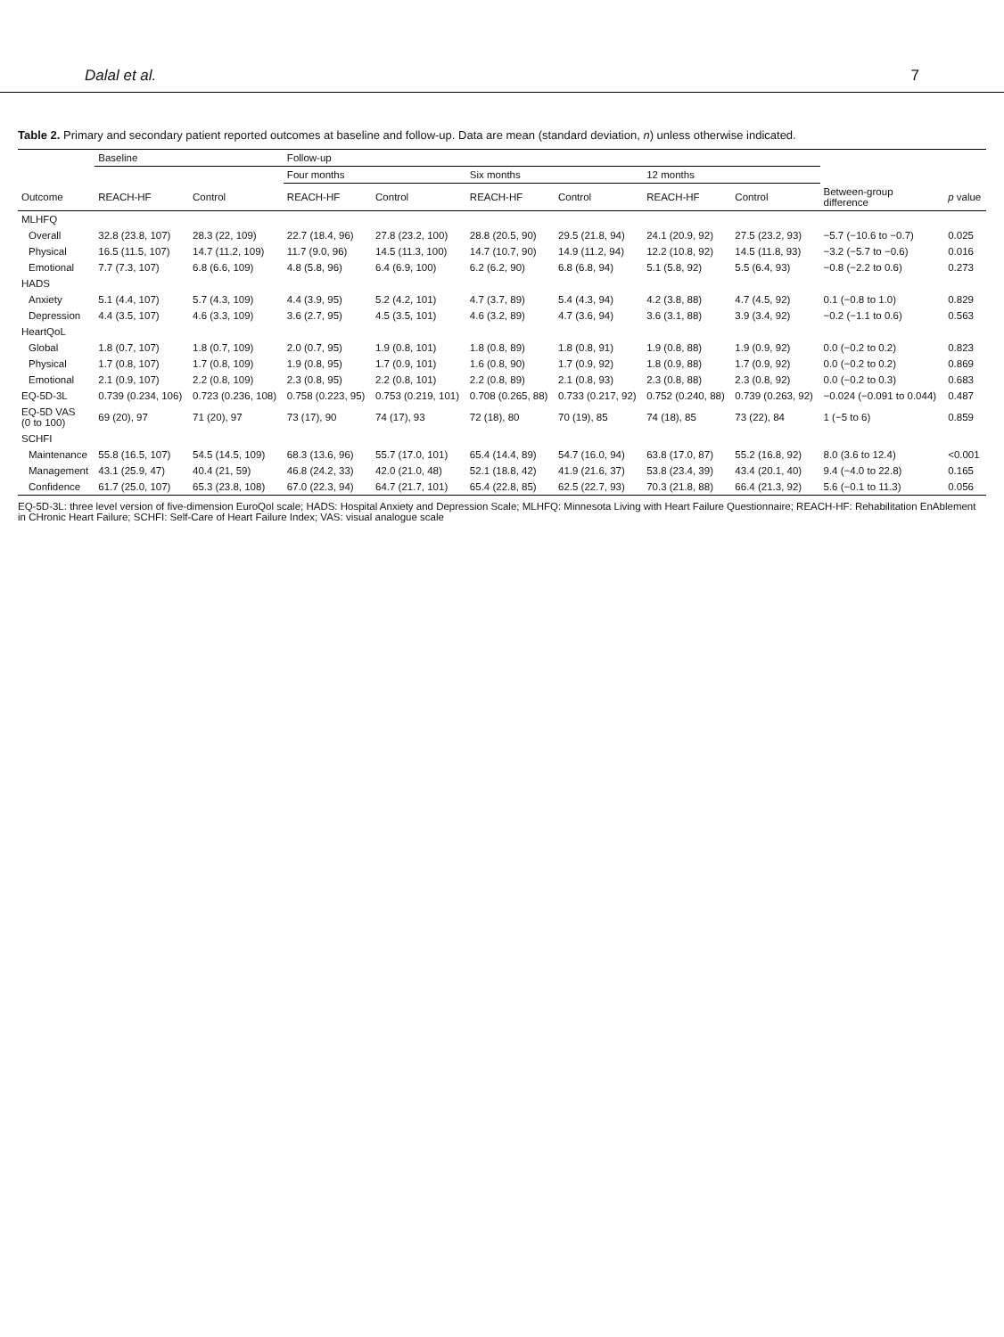Dalal et al. 7
Table 2. Primary and secondary patient reported outcomes at baseline and follow-up. Data are mean (standard deviation, n) unless otherwise indicated.
| | Baseline | | Follow-up | | | | | | | |
| --- | --- | --- | --- | --- | --- | --- | --- | --- | --- | --- |
| | | | Four months | | Six months | | 12 months | | | |
| Outcome | REACH-HF | Control | REACH-HF | Control | REACH-HF | Control | REACH-HF | Control | Between-group difference | p value |
| MLHFQ | | | | | | | | | | |
| Overall | 32.8 (23.8, 107) | 28.3 (22, 109) | 22.7 (18.4, 96) | 27.8 (23.2, 100) | 28.8 (20.5, 90) | 29.5 (21.8, 94) | 24.1 (20.9, 92) | 27.5 (23.2, 93) | −5.7 (−10.6 to −0.7) | 0.025 |
| Physical | 16.5 (11.5, 107) | 14.7 (11.2, 109) | 11.7 (9.0, 96) | 14.5 (11.3, 100) | 14.7 (10.7, 90) | 14.9 (11.2, 94) | 12.2 (10.8, 92) | 14.5 (11.8, 93) | −3.2 (−5.7 to −0.6) | 0.016 |
| Emotional | 7.7 (7.3, 107) | 6.8 (6.6, 109) | 4.8 (5.8, 96) | 6.4 (6.9, 100) | 6.2 (6.2, 90) | 6.8 (6.8, 94) | 5.1 (5.8, 92) | 5.5 (6.4, 93) | −0.8 (−2.2 to 0.6) | 0.273 |
| HADS | | | | | | | | | | |
| Anxiety | 5.1 (4.4, 107) | 5.7 (4.3, 109) | 4.4 (3.9, 95) | 5.2 (4.2, 101) | 4.7 (3.7, 89) | 5.4 (4.3, 94) | 4.2 (3.8, 88) | 4.7 (4.5, 92) | 0.1 (−0.8 to 1.0) | 0.829 |
| Depression | 4.4 (3.5, 107) | 4.6 (3.3, 109) | 3.6 (2.7, 95) | 4.5 (3.5, 101) | 4.6 (3.2, 89) | 4.7 (3.6, 94) | 3.6 (3.1, 88) | 3.9 (3.4, 92) | −0.2 (−1.1 to 0.6) | 0.563 |
| HeartQoL | | | | | | | | | | |
| Global | 1.8 (0.7, 107) | 1.8 (0.7, 109) | 2.0 (0.7, 95) | 1.9 (0.8, 101) | 1.8 (0.8, 89) | 1.8 (0.8, 91) | 1.9 (0.8, 88) | 1.9 (0.9, 92) | 0.0 (−0.2 to 0.2) | 0.823 |
| Physical | 1.7 (0.8, 107) | 1.7 (0.8, 109) | 1.9 (0.8, 95) | 1.7 (0.9, 101) | 1.6 (0.8, 90) | 1.7 (0.9, 92) | 1.8 (0.9, 88) | 1.7 (0.9, 92) | 0.0 (−0.2 to 0.2) | 0.869 |
| Emotional | 2.1 (0.9, 107) | 2.2 (0.8, 109) | 2.3 (0.8, 95) | 2.2 (0.8, 101) | 2.2 (0.8, 89) | 2.1 (0.8, 93) | 2.3 (0.8, 88) | 2.3 (0.8, 92) | 0.0 (−0.2 to 0.3) | 0.683 |
| EQ-5D-3L | 0.739 (0.234, 106) | 0.723 (0.236, 108) | 0.758 (0.223, 95) | 0.753 (0.219, 101) | 0.708 (0.265, 88) | 0.733 (0.217, 92) | 0.752 (0.240, 88) | 0.739 (0.263, 92) | −0.024 (−0.091 to 0.044) | 0.487 |
| EQ-5D VAS (0 to 100) | 69 (20), 97 | 71 (20), 97 | 73 (17), 90 | 74 (17), 93 | 72 (18), 80 | 70 (19), 85 | 74 (18), 85 | 73 (22), 84 | 1 (−5 to 6) | 0.859 |
| SCHFI | | | | | | | | | | |
| Maintenance | 55.8 (16.5, 107) | 54.5 (14.5, 109) | 68.3 (13.6, 96) | 55.7 (17.0, 101) | 65.4 (14.4, 89) | 54.7 (16.0, 94) | 63.8 (17.0, 87) | 55.2 (16.8, 92) | 8.0 (3.6 to 12.4) | <0.001 |
| Management | 43.1 (25.9, 47) | 40.4 (21, 59) | 46.8 (24.2, 33) | 42.0 (21.0, 48) | 52.1 (18.8, 42) | 41.9 (21.6, 37) | 53.8 (23.4, 39) | 43.4 (20.1, 40) | 9.4 (−4.0 to 22.8) | 0.165 |
| Confidence | 61.7 (25.0, 107) | 65.3 (23.8, 108) | 67.0 (22.3, 94) | 64.7 (21.7, 101) | 65.4 (22.8, 85) | 62.5 (22.7, 93) | 70.3 (21.8, 88) | 66.4 (21.3, 92) | 5.6 (−0.1 to 11.3) | 0.056 |
EQ-5D-3L: three level version of five-dimension EuroQol scale; HADS: Hospital Anxiety and Depression Scale; MLHFQ: Minnesota Living with Heart Failure Questionnaire; REACH-HF: Rehabilitation EnAblement in CHronic Heart Failure; SCHFI: Self-Care of Heart Failure Index; VAS: visual analogue scale